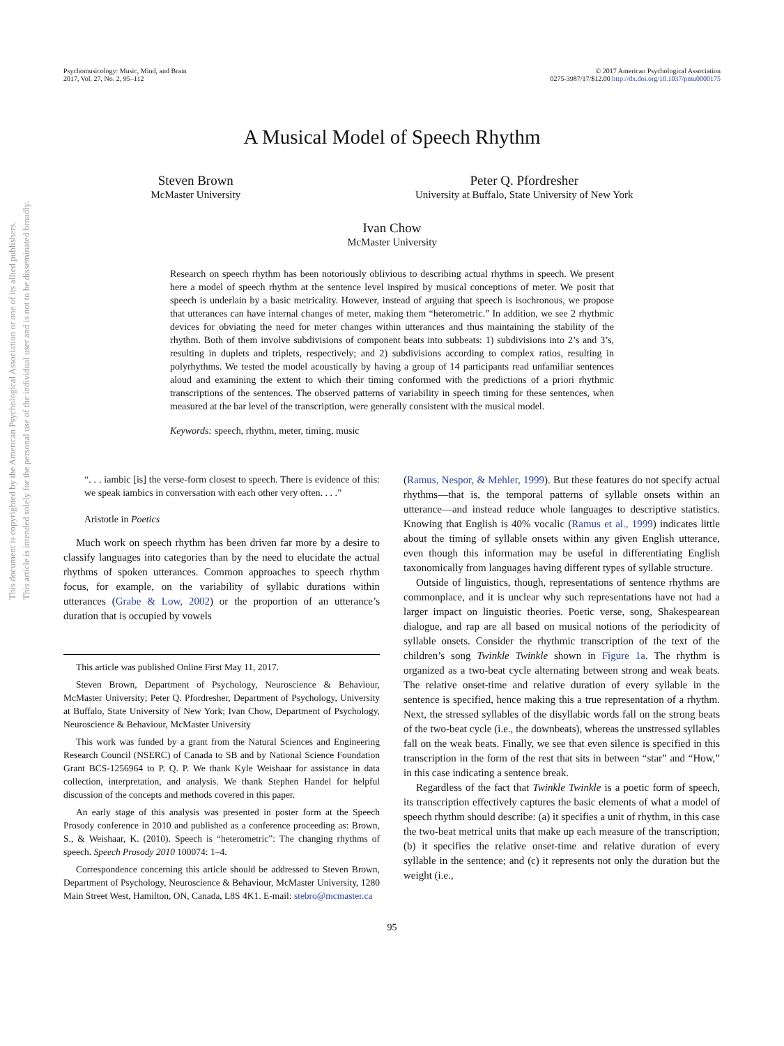This document is copyrighted by the American Psychological Association or one of its allied publishers.
This article is intended solely for the personal use of the individual user and is not to be disseminated broadly.
Psychomusicology: Music, Mind, and Brain
2017, Vol. 27, No. 2, 95–112
© 2017 American Psychological Association
0275-3987/17/$12.00 http://dx.doi.org/10.1037/pmu0000175
A Musical Model of Speech Rhythm
Steven Brown
McMaster University
Peter Q. Pfordresher
University at Buffalo, State University of New York
Ivan Chow
McMaster University
Research on speech rhythm has been notoriously oblivious to describing actual rhythms in speech. We present here a model of speech rhythm at the sentence level inspired by musical conceptions of meter. We posit that speech is underlain by a basic metricality. However, instead of arguing that speech is isochronous, we propose that utterances can have internal changes of meter, making them “heterometric.” In addition, we see 2 rhythmic devices for obviating the need for meter changes within utterances and thus maintaining the stability of the rhythm. Both of them involve subdivisions of component beats into subbeats: 1) subdivisions into 2’s and 3’s, resulting in duplets and triplets, respectively; and 2) subdivisions according to complex ratios, resulting in polyrhythms. We tested the model acoustically by having a group of 14 participants read unfamiliar sentences aloud and examining the extent to which their timing conformed with the predictions of a priori rhythmic transcriptions of the sentences. The observed patterns of variability in speech timing for these sentences, when measured at the bar level of the transcription, were generally consistent with the musical model.
Keywords: speech, rhythm, meter, timing, music
“. . . iambic [is] the verse-form closest to speech. There is evidence of this: we speak iambics in conversation with each other very often. . . .”
Aristotle in Poetics
Much work on speech rhythm has been driven far more by a desire to classify languages into categories than by the need to elucidate the actual rhythms of spoken utterances. Common approaches to speech rhythm focus, for example, on the variability of syllabic durations within utterances (Grabe & Low, 2002) or the proportion of an utterance’s duration that is occupied by vowels
This article was published Online First May 11, 2017.
Steven Brown, Department of Psychology, Neuroscience & Behaviour, McMaster University; Peter Q. Pfordresher, Department of Psychology, University at Buffalo, State University of New York; Ivan Chow, Department of Psychology, Neuroscience & Behaviour, McMaster University
This work was funded by a grant from the Natural Sciences and Engineering Research Council (NSERC) of Canada to SB and by National Science Foundation Grant BCS-1256964 to P. Q. P. We thank Kyle Weishaar for assistance in data collection, interpretation, and analysis. We thank Stephen Handel for helpful discussion of the concepts and methods covered in this paper.
An early stage of this analysis was presented in poster form at the Speech Prosody conference in 2010 and published as a conference proceeding as: Brown, S., & Weishaar, K. (2010). Speech is “heterometric”: The changing rhythms of speech. Speech Prosody 2010 100074: 1–4.
Correspondence concerning this article should be addressed to Steven Brown, Department of Psychology, Neuroscience & Behaviour, McMaster University, 1280 Main Street West, Hamilton, ON, Canada, L8S 4K1. E-mail: stebro@mcmaster.ca
(Ramus, Nespor, & Mehler, 1999). But these features do not specify actual rhythms—that is, the temporal patterns of syllable onsets within an utterance—and instead reduce whole languages to descriptive statistics. Knowing that English is 40% vocalic (Ramus et al., 1999) indicates little about the timing of syllable onsets within any given English utterance, even though this information may be useful in differentiating English taxonomically from languages having different types of syllable structure.
Outside of linguistics, though, representations of sentence rhythms are commonplace, and it is unclear why such representations have not had a larger impact on linguistic theories. Poetic verse, song, Shakespearean dialogue, and rap are all based on musical notions of the periodicity of syllable onsets. Consider the rhythmic transcription of the text of the children’s song Twinkle Twinkle shown in Figure 1a. The rhythm is organized as a two-beat cycle alternating between strong and weak beats. The relative onset-time and relative duration of every syllable in the sentence is specified, hence making this a true representation of a rhythm. Next, the stressed syllables of the disyllabic words fall on the strong beats of the two-beat cycle (i.e., the downbeats), whereas the unstressed syllables fall on the weak beats. Finally, we see that even silence is specified in this transcription in the form of the rest that sits in between “star” and “How,” in this case indicating a sentence break.
Regardless of the fact that Twinkle Twinkle is a poetic form of speech, its transcription effectively captures the basic elements of what a model of speech rhythm should describe: (a) it specifies a unit of rhythm, in this case the two-beat metrical units that make up each measure of the transcription; (b) it specifies the relative onset-time and relative duration of every syllable in the sentence; and (c) it represents not only the duration but the weight (i.e.,
95